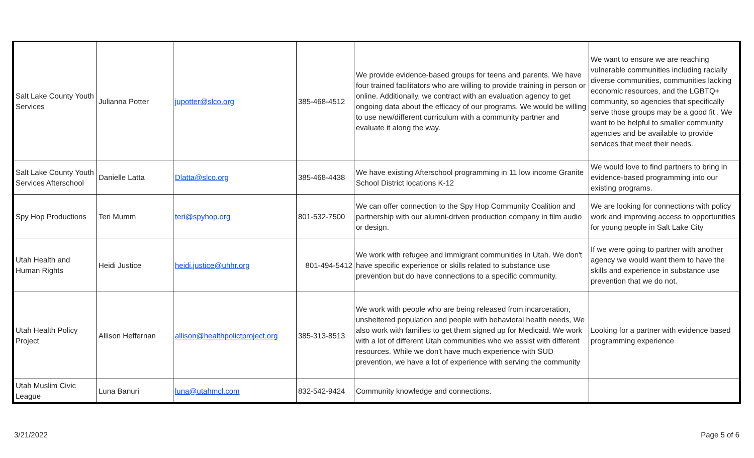| Salt Lake County Youth Services | Julianna Potter | jupotter@slco.org | 385-468-4512 | We provide evidence-based groups for teens and parents. We have four trained facilitators who are willing to provide training in person or online. Additionally, we contract with an evaluation agency to get ongoing data about the efficacy of our programs. We would be willing to use new/different curriculum with a community partner and evaluate it along the way. | We want to ensure we are reaching vulnerable communities including racially diverse communities, communities lacking economic resources, and the LGBTQ+ community, so agencies that specifically serve those groups may be a good fit . We want to be helpful to smaller community agencies and be available to provide services that meet their needs. |
| Salt Lake County Youth Services Afterschool | Danielle Latta | Dlatta@slco.org | 385-468-4438 | We have existing Afterschool programming in 11 low income Granite School District locations K-12 | We would love to find partners to bring in evidence-based programming into our existing programs. |
| Spy Hop Productions | Teri Mumm | teri@spyhop.org | 801-532-7500 | We can offer connection to the Spy Hop Community Coalition and partnership with our alumni-driven production company in film audio or design. | We are looking for connections with policy work and improving access to opportunities for young people in Salt Lake City |
| Utah Health and Human Rights | Heidi Justice | heidi.justice@uhhr.org | 801-494-5412 | We work with refugee and immigrant communities in Utah. We don't have specific experience or skills related to substance use prevention but do have connections to a specific community. | If we were going to partner with another agency we would want them to have the skills and experience in substance use prevention that we do not. |
| Utah Health Policy Project | Allison Heffernan | allison@healthpolictproject.org | 385-313-8513 | We work with people who are being released from incarceration, unsheltered population and people with behavioral health needs, We also work with families to get them signed up for Medicaid. We work with a lot of different Utah communities who we assist with different resources. While we don't have much experience with SUD prevention, we have a lot of experience with serving the community | Looking for a partner with evidence based programming experience |
| Utah Muslim Civic League | Luna Banuri | luna@utahmcl.com | 832-542-9424 | Community knowledge and connections. | |
3/21/2022 Page 5 of 6